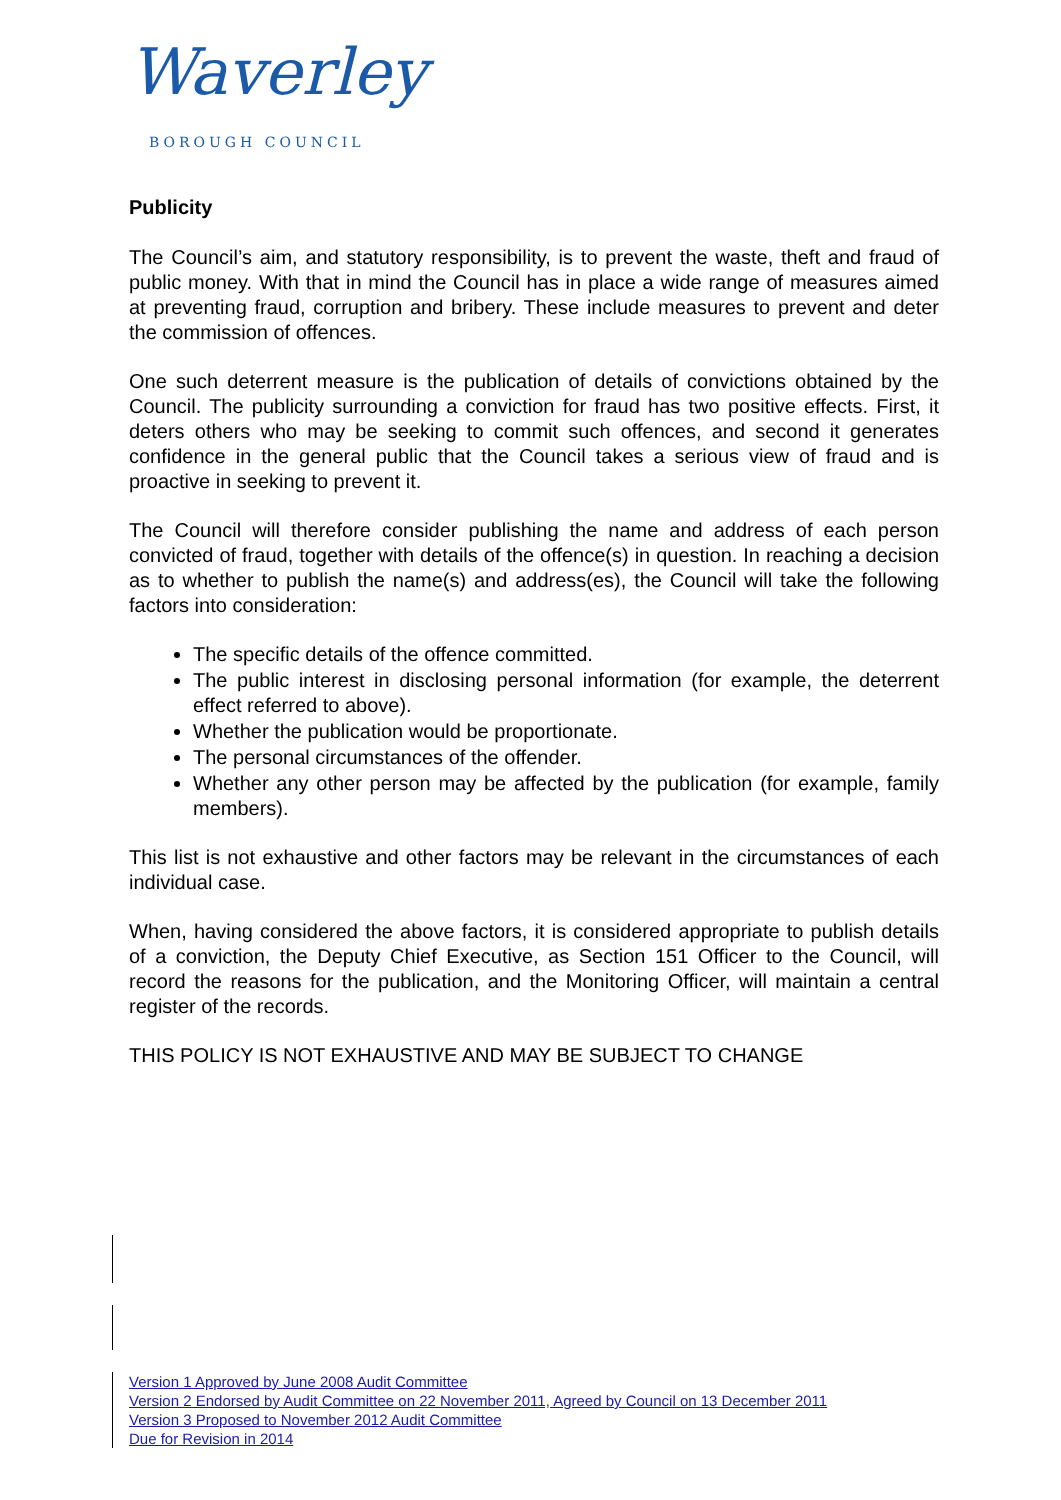Waverley
BOROUGH COUNCIL
Publicity
The Council’s aim, and statutory responsibility, is to prevent the waste, theft and fraud of public money. With that in mind the Council has in place a wide range of measures aimed at preventing fraud, corruption and bribery. These include measures to prevent and deter the commission of offences.
One such deterrent measure is the publication of details of convictions obtained by the Council. The publicity surrounding a conviction for fraud has two positive effects. First, it deters others who may be seeking to commit such offences, and second it generates confidence in the general public that the Council takes a serious view of fraud and is proactive in seeking to prevent it.
The Council will therefore consider publishing the name and address of each person convicted of fraud, together with details of the offence(s) in question. In reaching a decision as to whether to publish the name(s) and address(es), the Council will take the following factors into consideration:
The specific details of the offence committed.
The public interest in disclosing personal information (for example, the deterrent effect referred to above).
Whether the publication would be proportionate.
The personal circumstances of the offender.
Whether any other person may be affected by the publication (for example, family members).
This list is not exhaustive and other factors may be relevant in the circumstances of each individual case.
When, having considered the above factors, it is considered appropriate to publish details of a conviction, the Deputy Chief Executive, as Section 151 Officer to the Council, will record the reasons for the publication, and the Monitoring Officer, will maintain a central register of the records.
THIS POLICY IS NOT EXHAUSTIVE AND MAY BE SUBJECT TO CHANGE
Version 1 Approved by June 2008 Audit Committee
Version 2 Endorsed by Audit Committee on 22 November 2011, Agreed by Council on 13 December 2011
Version 3 Proposed to November 2012 Audit Committee
Due for Revision in 2014